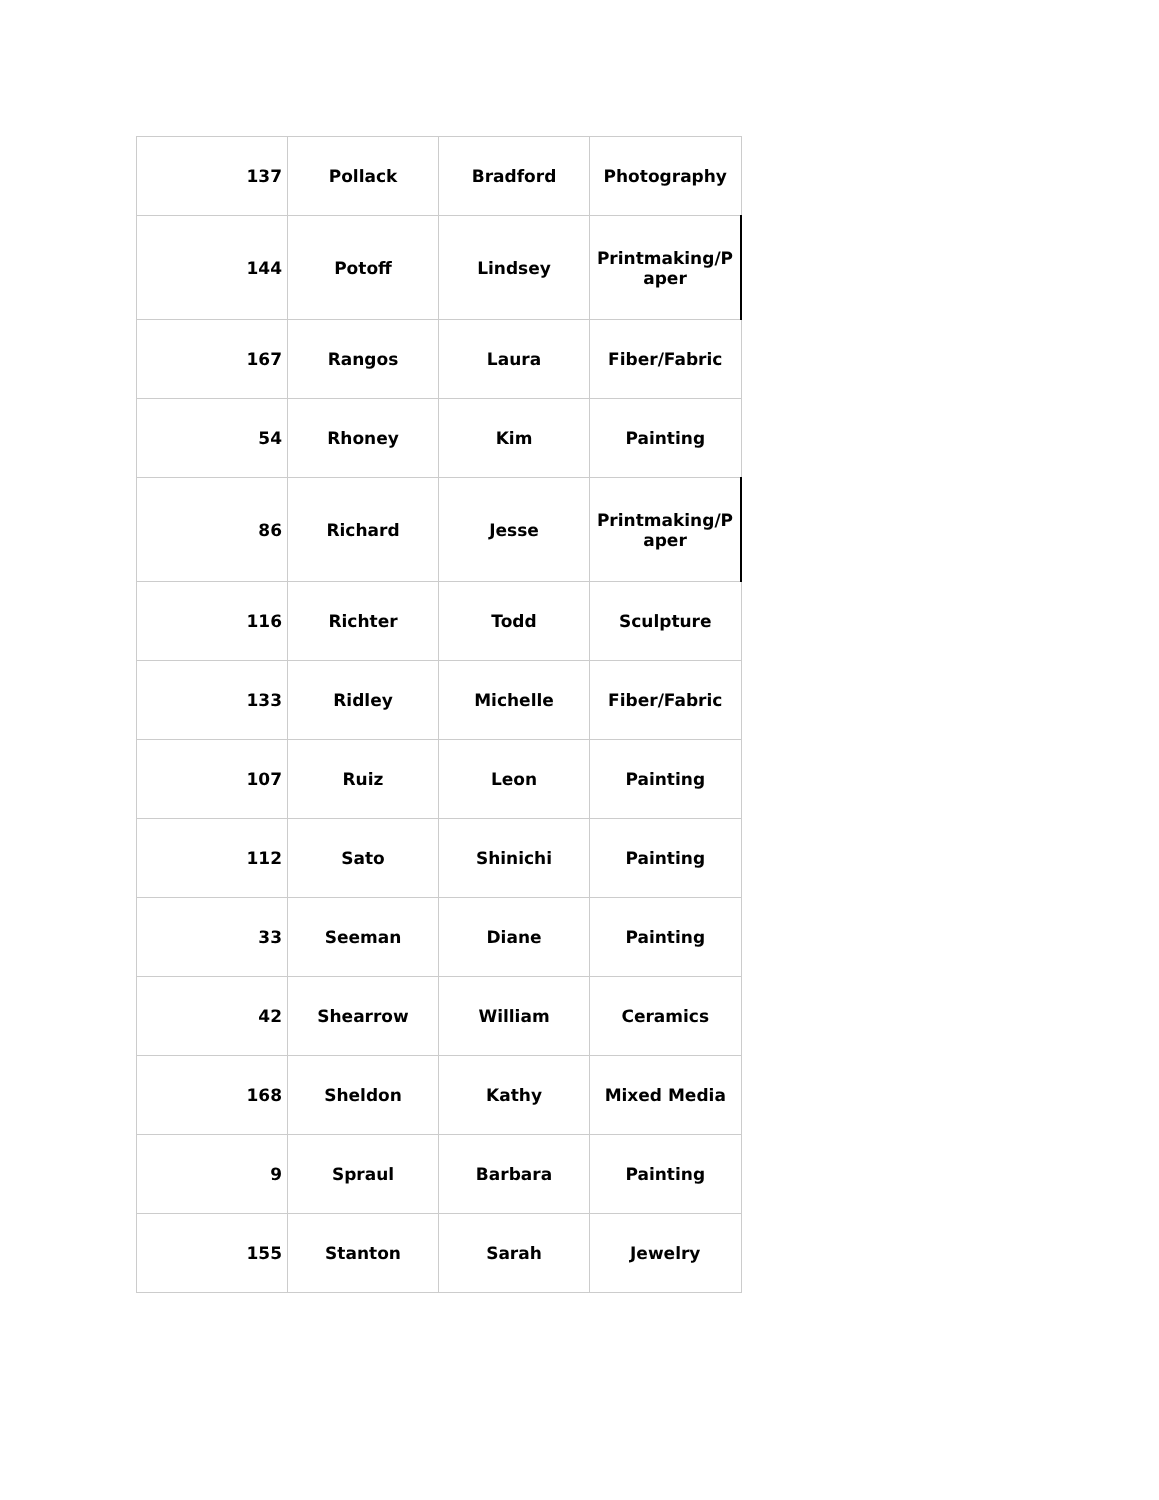| 137 | Pollack | Bradford | Photography |
| 144 | Potoff | Lindsey | Printmaking/P aper |
| 167 | Rangos | Laura | Fiber/Fabric |
| 54 | Rhoney | Kim | Painting |
| 86 | Richard | Jesse | Printmaking/P aper |
| 116 | Richter | Todd | Sculpture |
| 133 | Ridley | Michelle | Fiber/Fabric |
| 107 | Ruiz | Leon | Painting |
| 112 | Sato | Shinichi | Painting |
| 33 | Seeman | Diane | Painting |
| 42 | Shearrow | William | Ceramics |
| 168 | Sheldon | Kathy | Mixed Media |
| 9 | Spraul | Barbara | Painting |
| 155 | Stanton | Sarah | Jewelry |